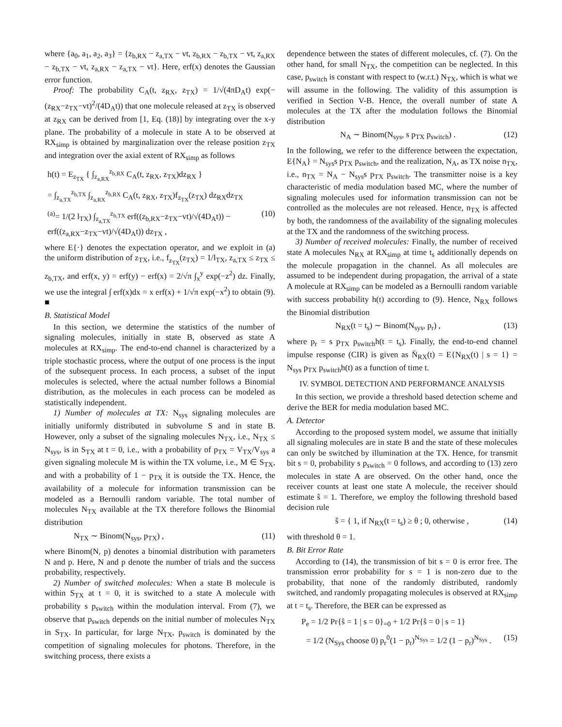where {a<sub>0</sub>, a<sub>1</sub>, a<sub>2</sub>, a<sub>3</sub>} = {z<sub>b,RX</sub> − z<sub>a,TX</sub> − vt, z<sub>b,RX</sub> − z<sub>b,TX</sub> − vt, z<sub>a,RX</sub> − z<sub>b,TX</sub> − vt, z<sub>a,RX</sub> − z<sub>a,TX</sub> − vt}. Here, erf(x) denotes the Gaussian error function.
Proof: The probability C<sub>A</sub>(t, z<sub>RX</sub>, z<sub>TX</sub>) = 1/√(4πD<sub>A</sub>t) exp(−(z<sub>RX</sub>−z<sub>TX</sub>−vt)<sup>2</sup>/(4D<sub>A</sub>t)) that one molecule released at z<sub>TX</sub> is observed at z<sub>RX</sub> can be derived from [1, Eq. (18)] by integrating over the x-y plane. The probability of a molecule in state A to be observed at RX<sub>simp</sub> is obtained by marginalization over the release position z<sub>TX</sub> and integration over the axial extent of RX<sub>simp</sub> as follows
h(t) = E<sub>z<sub>TX</sub></sub> { ∫<sub>z<sub>a,RX</sub></sub><sup>z<sub>b,RX</sub></sup> C<sub>A</sub>(t, z<sub>RX</sub>, z<sub>TX</sub>)dz<sub>RX</sub> }
= ∫<sub>z<sub>a,TX</sub></sub><sup>z<sub>b,TX</sub></sup> ∫<sub>z<sub>a,RX</sub></sub><sup>z<sub>b,RX</sub></sup> C<sub>A</sub>(t, z<sub>RX</sub>, z<sub>TX</sub>)f<sub>z<sub>TX</sub></sub>(z<sub>TX</sub>) dz<sub>RX</sub>dz<sub>TX</sub>
<sup>(a)</sup>= 1/(2 l<sub>TX</sub>) ∫<sub>z<sub>a,TX</sub></sub><sup>z<sub>b,TX</sub></sup> erf((z<sub>b,RX</sub>−z<sub>TX</sub>−vt)/√(4D<sub>A</sub>t)) − erf((z<sub>a,RX</sub>−z<sub>TX</sub>−vt)/√(4D<sub>A</sub>t)) dz<sub>TX</sub> , (10)
where E{·} denotes the expectation operator, and we exploit in (a) the uniform distribution of z<sub>TX</sub>, i.e., f<sub>z<sub>TX</sub></sub>(z<sub>TX</sub>) = 1/l<sub>TX</sub>, z<sub>a,TX</sub> ≤ z<sub>TX</sub> ≤ z<sub>b,TX</sub>, and erf(x, y) = erf(y) − erf(x) = 2/√π ∫<sub>x</sub><sup>y</sup> exp(−z<sup>2</sup>) dz. Finally, we use the integral ∫ erf(x)dx = x erf(x) + 1/√π exp(−x<sup>2</sup>) to obtain (9). ■
B. Statistical Model
In this section, we determine the statistics of the number of signaling molecules, initially in state B, observed as state A molecules at RX<sub>simp</sub>. The end-to-end channel is characterized by a triple stochastic process, where the output of one process is the input of the subsequent process. In each process, a subset of the input molecules is selected, where the actual number follows a Binomial distribution, as the molecules in each process can be modeled as statistically independent.
1) Number of molecules at TX: N<sub>sys</sub> signaling molecules are initially uniformly distributed in subvolume S and in state B. However, only a subset of the signaling molecules N<sub>TX</sub>, i.e., N<sub>TX</sub> ≤ N<sub>sys</sub>, is in S<sub>TX</sub> at t = 0, i.e., with a probability of p<sub>TX</sub> = V<sub>TX</sub>/V<sub>sys</sub> a given signaling molecule M is within the TX volume, i.e., M ∈ S<sub>TX</sub>, and with a probability of 1 − p<sub>TX</sub> it is outside the TX. Hence, the availability of a molecule for information transmission can be modeled as a Bernoulli random variable. The total number of molecules N<sub>TX</sub> available at the TX therefore follows the Binomial distribution
N<sub>TX</sub> ∼ Binom(N<sub>sys</sub>, p<sub>TX</sub>) , (11)
where Binom(N, p) denotes a binomial distribution with parameters N and p. Here, N and p denote the number of trials and the success probability, respectively.
2) Number of switched molecules: When a state B molecule is within S<sub>TX</sub> at t = 0, it is switched to a state A molecule with probability s p<sub>switch</sub> within the modulation interval. From (7), we observe that p<sub>switch</sub> depends on the initial number of molecules N<sub>TX</sub> in S<sub>TX</sub>. In particular, for large N<sub>TX</sub>, p<sub>switch</sub> is dominated by the competition of signaling molecules for photons. Therefore, in the switching process, there exists a
dependence between the states of different molecules, cf. (7). On the other hand, for small N<sub>TX</sub>, the competition can be neglected. In this case, p<sub>switch</sub> is constant with respect to (w.r.t.) N<sub>TX</sub>, which is what we will assume in the following. The validity of this assumption is verified in Section V-B. Hence, the overall number of state A molecules at the TX after the modulation follows the Binomial distribution
N<sub>A</sub> ∼ Binom(N<sub>sys</sub>, s p<sub>TX</sub> p<sub>switch</sub>) . (12)
In the following, we refer to the difference between the expectation, E{N<sub>A</sub>} = N<sub>sys</sub>s p<sub>TX</sub> p<sub>switch</sub>, and the realization, N<sub>A</sub>, as TX noise n<sub>TX</sub>, i.e., n<sub>TX</sub> = N<sub>A</sub> − N<sub>sys</sub>s p<sub>TX</sub> p<sub>switch</sub>. The transmitter noise is a key characteristic of media modulation based MC, where the number of signaling molecules used for information transmission can not be controlled as the molecules are not released. Hence, n<sub>TX</sub> is affected by both, the randomness of the availability of the signaling molecules at the TX and the randomness of the switching process.
3) Number of received molecules: Finally, the number of received state A molecules N<sub>RX</sub> at RX<sub>simp</sub> at time t<sub>s</sub> additionally depends on the molecule propagation in the channel. As all molecules are assumed to be independent during propagation, the arrival of a state A molecule at RX<sub>simp</sub> can be modeled as a Bernoulli random variable with success probability h(t) according to (9). Hence, N<sub>RX</sub> follows the Binomial distribution
N<sub>RX</sub>(t = t<sub>s</sub>) ∼ Binom(N<sub>sys</sub>, p<sub>r</sub>) , (13)
where p<sub>r</sub> = s p<sub>TX</sub> p<sub>switch</sub>h(t = t<sub>s</sub>). Finally, the end-to-end channel impulse response (CIR) is given as N̄<sub>RX</sub>(t) = E{N<sub>RX</sub>(t) | s = 1} = N<sub>sys</sub> p<sub>TX</sub> p<sub>switch</sub>h(t) as a function of time t.
IV. SYMBOL DETECTION AND PERFORMANCE ANALYSIS
In this section, we provide a threshold based detection scheme and derive the BER for media modulation based MC.
A. Detector
According to the proposed system model, we assume that initially all signaling molecules are in state B and the state of these molecules can only be switched by illumination at the TX. Hence, for transmit bit s = 0, probability s p<sub>switch</sub> = 0 follows, and according to (13) zero molecules in state A are observed. On the other hand, once the receiver counts at least one state A molecule, the receiver should estimate ŝ = 1. Therefore, we employ the following threshold based decision rule
ŝ = { 1, if N<sub>RX</sub>(t = t<sub>s</sub>) ≥ θ ; 0, otherwise , (14)
with threshold θ = 1.
B. Bit Error Rate
According to (14), the transmission of bit s = 0 is error free. The transmission error probability for s = 1 is non-zero due to the probability, that none of the randomly distributed, randomly switched, and randomly propagating molecules is observed at RX<sub>simp</sub> at t = t<sub>s</sub>. Therefore, the BER can be expressed as
P<sub>e</sub> = 1/2 Pr{ŝ = 1 | s = 0}<sub>=0</sub> + 1/2 Pr{ŝ = 0 | s = 1}
= 1/2 (N<sub>Sys</sub> choose 0) p<sub>r</sub><sup>0</sup>(1 − p<sub>r</sub>)<sup>N<sub>Sys</sub></sup> = 1/2 (1 − p<sub>r</sub>)<sup>N<sub>Sys</sub></sup> . (15)